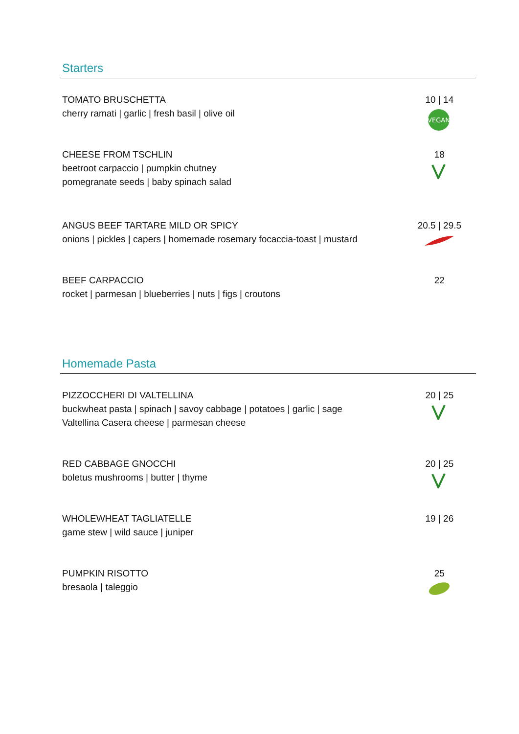Starters
TOMATO BRUSCHETTA
cherry ramati | garlic | fresh basil | olive oil
10 | 14
VEGAN
CHEESE FROM TSCHLIN
beetroot carpaccio | pumpkin chutney
pomegranate seeds | baby spinach salad
18
ANGUS BEEF TARTARE MILD OR SPICY
onions | pickles | capers | homemade rosemary focaccia-toast | mustard
20.5 | 29.5
BEEF CARPACCIO
rocket | parmesan | blueberries | nuts | figs | croutons
22
Homemade Pasta
PIZZOCCHERI DI VALTELLINA
buckwheat pasta | spinach | savoy cabbage | potatoes | garlic | sage
Valtellina Casera cheese | parmesan cheese
20 | 25
RED CABBAGE GNOCCHI
boletus mushrooms | butter | thyme
20 | 25
WHOLEWHEAT TAGLIATELLE
game stew | wild sauce | juniper
19 | 26
PUMPKIN RISOTTO
bresaola | taleggio
25